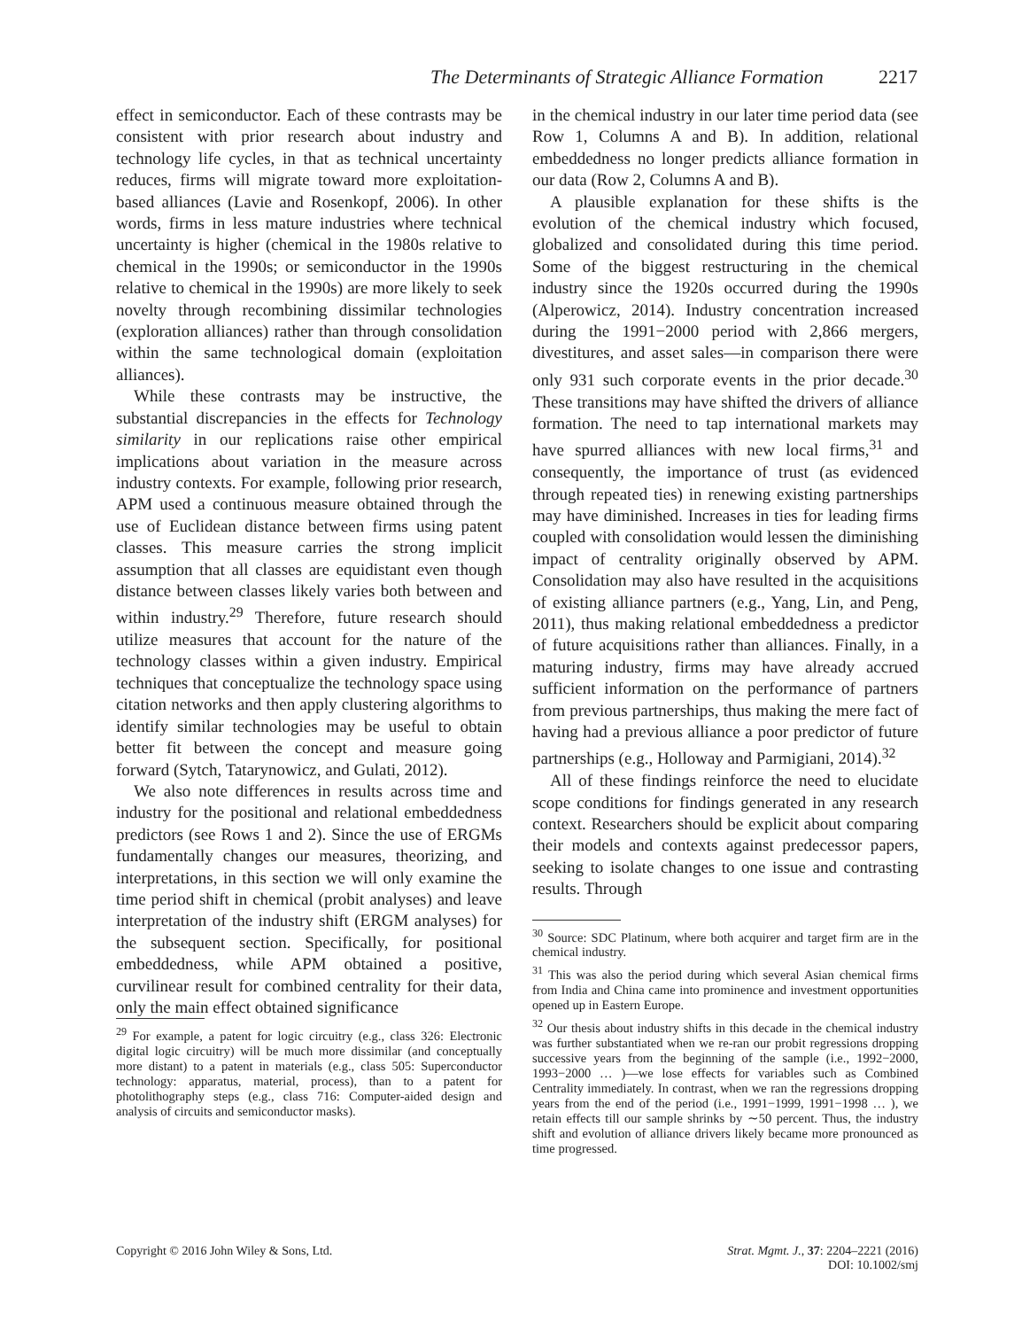The Determinants of Strategic Alliance Formation 2217
effect in semiconductor. Each of these contrasts may be consistent with prior research about industry and technology life cycles, in that as technical uncertainty reduces, firms will migrate toward more exploitation-based alliances (Lavie and Rosenkopf, 2006). In other words, firms in less mature industries where technical uncertainty is higher (chemical in the 1980s relative to chemical in the 1990s; or semiconductor in the 1990s relative to chemical in the 1990s) are more likely to seek novelty through recombining dissimilar technologies (exploration alliances) rather than through consolidation within the same technological domain (exploitation alliances).
While these contrasts may be instructive, the substantial discrepancies in the effects for Technology similarity in our replications raise other empirical implications about variation in the measure across industry contexts. For example, following prior research, APM used a continuous measure obtained through the use of Euclidean distance between firms using patent classes. This measure carries the strong implicit assumption that all classes are equidistant even though distance between classes likely varies both between and within industry.<sup>29</sup> Therefore, future research should utilize measures that account for the nature of the technology classes within a given industry. Empirical techniques that conceptualize the technology space using citation networks and then apply clustering algorithms to identify similar technologies may be useful to obtain better fit between the concept and measure going forward (Sytch, Tatarynowicz, and Gulati, 2012).
We also note differences in results across time and industry for the positional and relational embeddedness predictors (see Rows 1 and 2). Since the use of ERGMs fundamentally changes our measures, theorizing, and interpretations, in this section we will only examine the time period shift in chemical (probit analyses) and leave interpretation of the industry shift (ERGM analyses) for the subsequent section. Specifically, for positional embeddedness, while APM obtained a positive, curvilinear result for combined centrality for their data, only the main effect obtained significance
<sup>29</sup> For example, a patent for logic circuitry (e.g., class 326: Electronic digital logic circuitry) will be much more dissimilar (and conceptually more distant) to a patent in materials (e.g., class 505: Superconductor technology: apparatus, material, process), than to a patent for photolithography steps (e.g., class 716: Computer-aided design and analysis of circuits and semiconductor masks).
in the chemical industry in our later time period data (see Row 1, Columns A and B). In addition, relational embeddedness no longer predicts alliance formation in our data (Row 2, Columns A and B).
A plausible explanation for these shifts is the evolution of the chemical industry which focused, globalized and consolidated during this time period. Some of the biggest restructuring in the chemical industry since the 1920s occurred during the 1990s (Alperowicz, 2014). Industry concentration increased during the 1991−2000 period with 2,866 mergers, divestitures, and asset sales—in comparison there were only 931 such corporate events in the prior decade.<sup>30</sup> These transitions may have shifted the drivers of alliance formation. The need to tap international markets may have spurred alliances with new local firms,<sup>31</sup> and consequently, the importance of trust (as evidenced through repeated ties) in renewing existing partnerships may have diminished. Increases in ties for leading firms coupled with consolidation would lessen the diminishing impact of centrality originally observed by APM. Consolidation may also have resulted in the acquisitions of existing alliance partners (e.g., Yang, Lin, and Peng, 2011), thus making relational embeddedness a predictor of future acquisitions rather than alliances. Finally, in a maturing industry, firms may have already accrued sufficient information on the performance of partners from previous partnerships, thus making the mere fact of having had a previous alliance a poor predictor of future partnerships (e.g., Holloway and Parmigiani, 2014).<sup>32</sup>
All of these findings reinforce the need to elucidate scope conditions for findings generated in any research context. Researchers should be explicit about comparing their models and contexts against predecessor papers, seeking to isolate changes to one issue and contrasting results. Through
<sup>30</sup> Source: SDC Platinum, where both acquirer and target firm are in the chemical industry.
<sup>31</sup> This was also the period during which several Asian chemical firms from India and China came into prominence and investment opportunities opened up in Eastern Europe.
<sup>32</sup> Our thesis about industry shifts in this decade in the chemical industry was further substantiated when we re-ran our probit regressions dropping successive years from the beginning of the sample (i.e., 1992−2000, 1993−2000 … )—we lose effects for variables such as Combined Centrality immediately. In contrast, when we ran the regressions dropping years from the end of the period (i.e., 1991−1999, 1991−1998 … ), we retain effects till our sample shrinks by ∼50 percent. Thus, the industry shift and evolution of alliance drivers likely became more pronounced as time progressed.
Copyright © 2016 John Wiley & Sons, Ltd. Strat. Mgmt. J., 37: 2204–2221 (2016)
DOI: 10.1002/smj